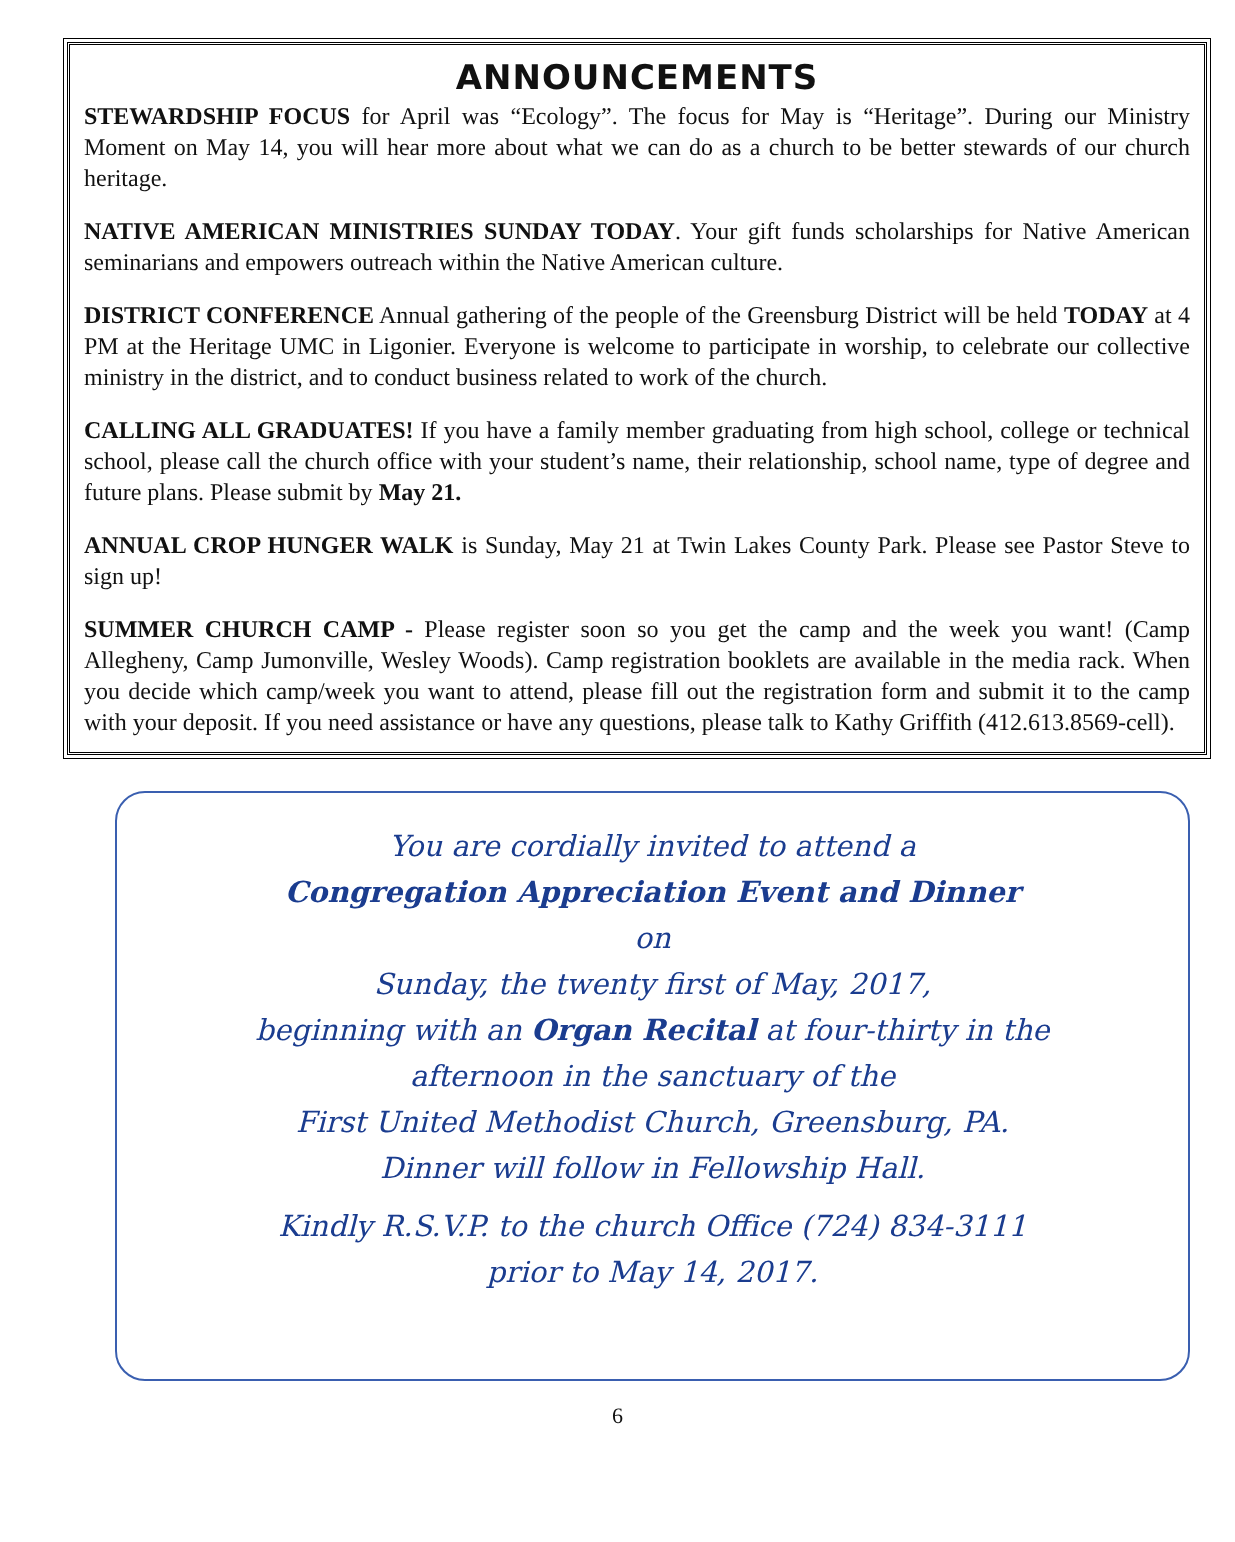ANNOUNCEMENTS
STEWARDSHIP FOCUS for April was “Ecology”. The focus for May is “Heritage”. During our Ministry Moment on May 14, you will hear more about what we can do as a church to be better stewards of our church heritage.
NATIVE AMERICAN MINISTRIES SUNDAY TODAY. Your gift funds scholarships for Native American seminarians and empowers outreach within the Native American culture.
DISTRICT CONFERENCE Annual gathering of the people of the Greensburg District will be held TODAY at 4 PM at the Heritage UMC in Ligonier. Everyone is welcome to participate in worship, to celebrate our collective ministry in the district, and to conduct business related to work of the church.
CALLING ALL GRADUATES! If you have a family member graduating from high school, college or technical school, please call the church office with your student’s name, their relationship, school name, type of degree and future plans. Please submit by May 21.
ANNUAL CROP HUNGER WALK is Sunday, May 21 at Twin Lakes County Park. Please see Pastor Steve to sign up!
SUMMER CHURCH CAMP - Please register soon so you get the camp and the week you want! (Camp Allegheny, Camp Jumonville, Wesley Woods). Camp registration booklets are available in the media rack. When you decide which camp/week you want to attend, please fill out the registration form and submit it to the camp with your deposit. If you need assistance or have any questions, please talk to Kathy Griffith (412.613.8569-cell).
You are cordially invited to attend a
Congregation Appreciation Event and Dinner
on
Sunday, the twenty first of May, 2017,
beginning with an Organ Recital at four-thirty in the
afternoon in the sanctuary of the
First United Methodist Church, Greensburg, PA.
Dinner will follow in Fellowship Hall.
Kindly R.S.V.P. to the church Office (724) 834-3111
prior to May 14, 2017.
6